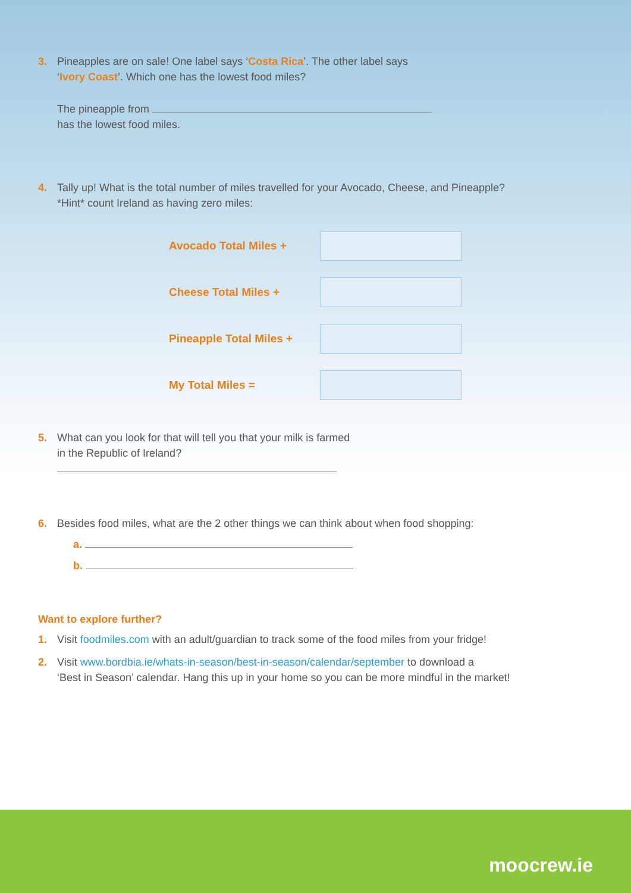3. Pineapples are on sale! One label says ‘Costa Rica’. The other label says
‘Ivory Coast’. Which one has the lowest food miles?
The pineapple from
has the lowest food miles.
4. Tally up! What is the total number of miles travelled for your Avocado, Cheese, and Pineapple?
*Hint* count Ireland as having zero miles:
Avocado Total Miles +
Cheese Total Miles +
Pineapple Total Miles +
My Total Miles =
5. What can you look for that will tell you that your milk is farmed
in the Republic of Ireland?
6. Besides food miles, what are the 2 other things we can think about when food shopping:
a.
b.
Want to explore further?
1. Visit foodmiles.com with an adult/guardian to track some of the food miles from your fridge!
2. Visit www.bordbia.ie/whats-in-season/best-in-season/calendar/september to download a
‘Best in Season’ calendar. Hang this up in your home so you can be more mindful in the market!
moocrew.ie